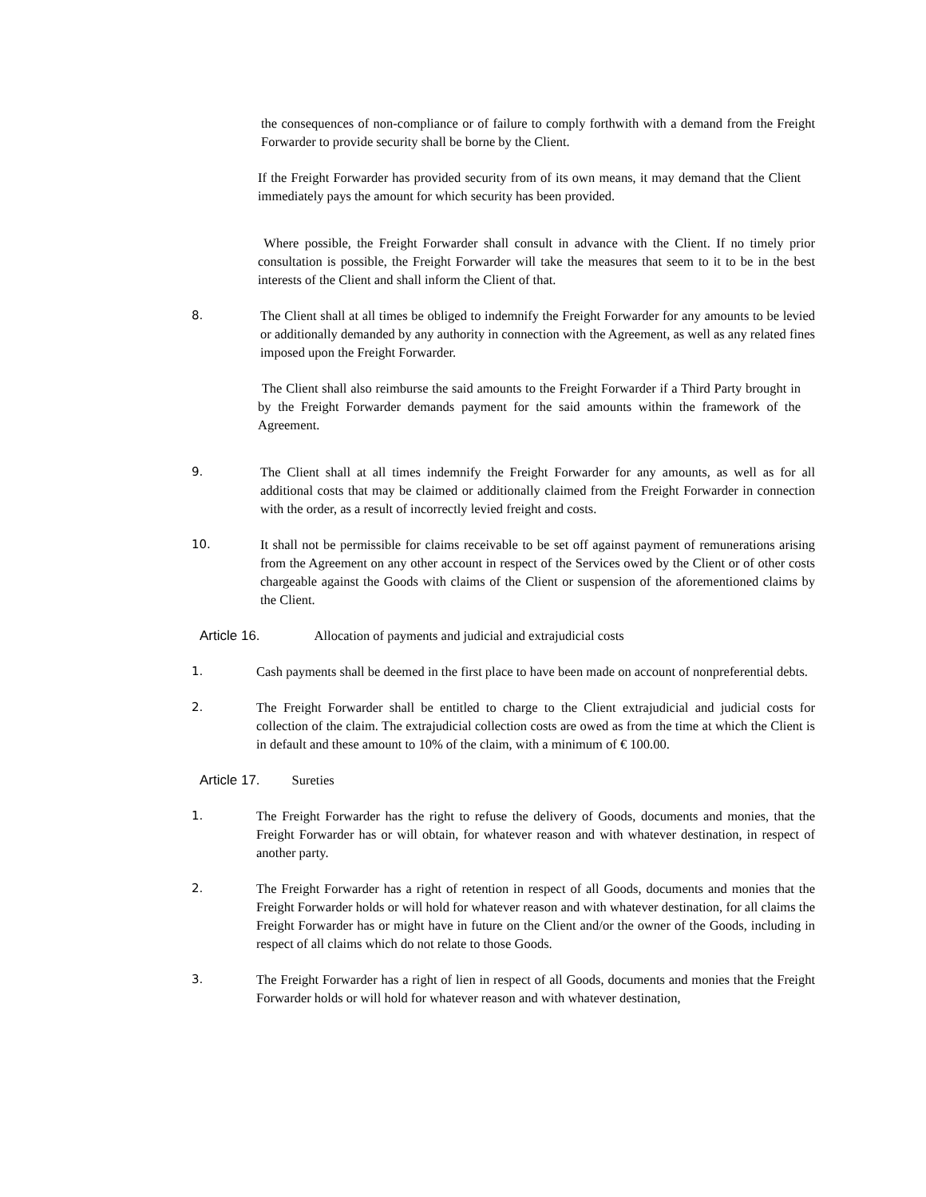the consequences of non-compliance or of failure to comply forthwith with a demand from the Freight Forwarder to provide security shall be borne by the Client.
If the Freight Forwarder has provided security from of its own means, it may demand that the Client immediately pays the amount for which security has been provided.
Where possible, the Freight Forwarder shall consult in advance with the Client. If no timely prior consultation is possible, the Freight Forwarder will take the measures that seem to it to be in the best interests of the Client and shall inform the Client of that.
8. The Client shall at all times be obliged to indemnify the Freight Forwarder for any amounts to be levied or additionally demanded by any authority in connection with the Agreement, as well as any related fines imposed upon the Freight Forwarder.
The Client shall also reimburse the said amounts to the Freight Forwarder if a Third Party brought in by the Freight Forwarder demands payment for the said amounts within the framework of the Agreement.
9. The Client shall at all times indemnify the Freight Forwarder for any amounts, as well as for all additional costs that may be claimed or additionally claimed from the Freight Forwarder in connection with the order, as a result of incorrectly levied freight and costs.
10. It shall not be permissible for claims receivable to be set off against payment of remunerations arising from the Agreement on any other account in respect of the Services owed by the Client or of other costs chargeable against the Goods with claims of the Client or suspension of the aforementioned claims by the Client.
Article 16. Allocation of payments and judicial and extrajudicial costs
1. Cash payments shall be deemed in the first place to have been made on account of nonpreferential debts.
2. The Freight Forwarder shall be entitled to charge to the Client extrajudicial and judicial costs for collection of the claim. The extrajudicial collection costs are owed as from the time at which the Client is in default and these amount to 10% of the claim, with a minimum of € 100.00.
Article 17. Sureties
1. The Freight Forwarder has the right to refuse the delivery of Goods, documents and monies, that the Freight Forwarder has or will obtain, for whatever reason and with whatever destination, in respect of another party.
2. The Freight Forwarder has a right of retention in respect of all Goods, documents and monies that the Freight Forwarder holds or will hold for whatever reason and with whatever destination, for all claims the Freight Forwarder has or might have in future on the Client and/or the owner of the Goods, including in respect of all claims which do not relate to those Goods.
3. The Freight Forwarder has a right of lien in respect of all Goods, documents and monies that the Freight Forwarder holds or will hold for whatever reason and with whatever destination,